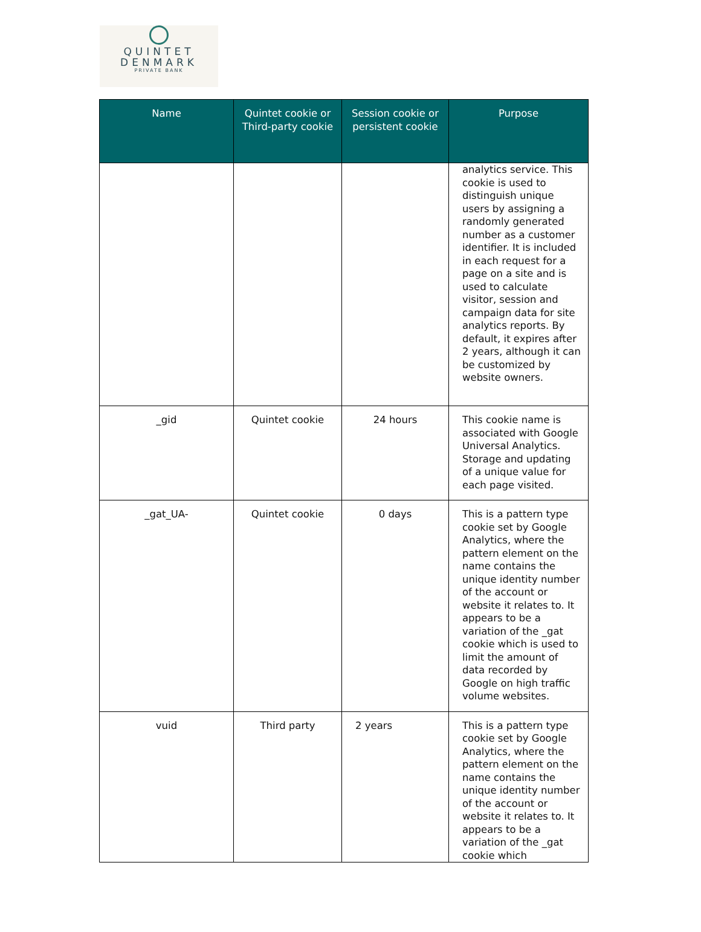QUINTET
DENMARK
PRIVATE BANK
| Name | Quintet cookie or Third-party cookie | Session cookie or persistent cookie | Purpose |
| --- | --- | --- | --- |
| | | | analytics service. This cookie is used to distinguish unique users by assigning a randomly generated number as a customer identifier. It is included in each request for a page on a site and is used to calculate visitor, session and campaign data for site analytics reports. By default, it expires after 2 years, although it can be customized by website owners. |
| _gid | Quintet cookie | 24 hours | This cookie name is associated with Google Universal Analytics. Storage and updating of a unique value for each page visited. |
| _gat_UA- | Quintet cookie | 0 days | This is a pattern type cookie set by Google Analytics, where the pattern element on the name contains the unique identity number of the account or website it relates to. It appears to be a variation of the _gat cookie which is used to limit the amount of data recorded by Google on high traffic volume websites. |
| vuid | Third party | 2 years | This is a pattern type cookie set by Google Analytics, where the pattern element on the name contains the unique identity number of the account or website it relates to. It appears to be a variation of the _gat cookie which |